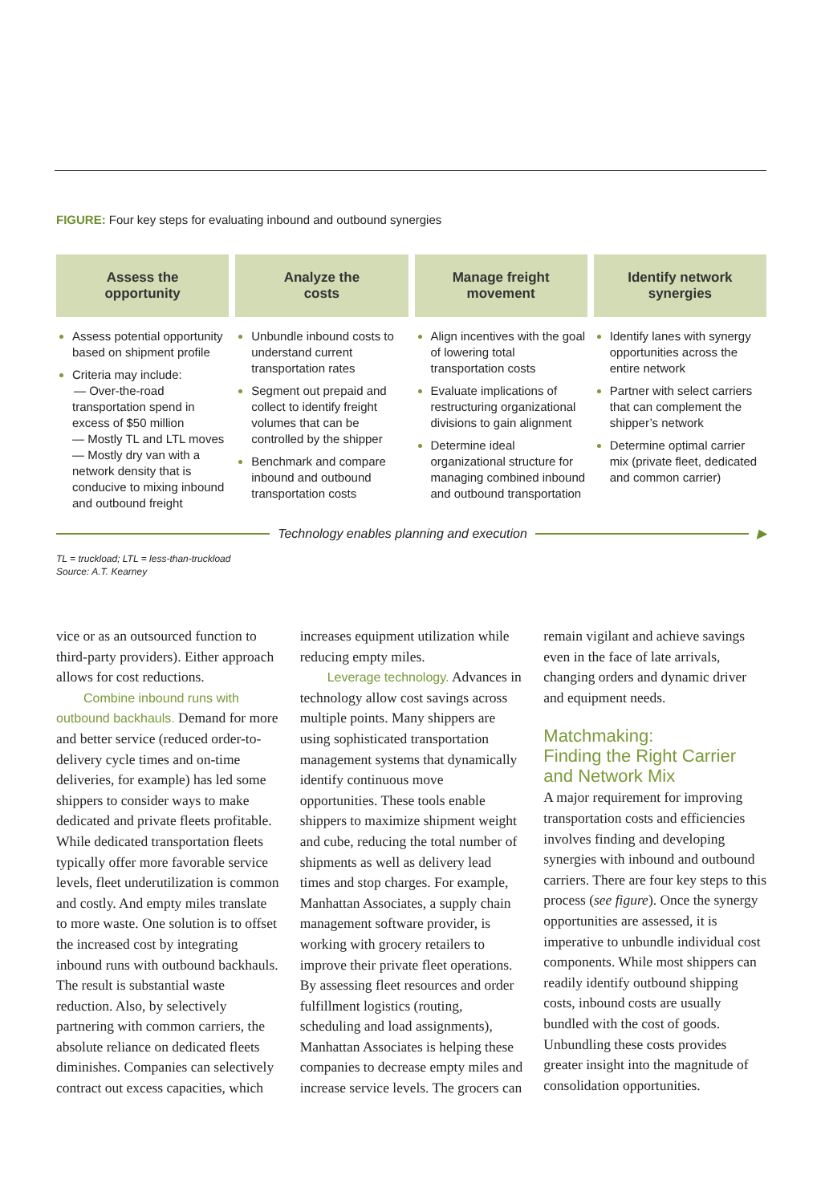FIGURE: Four key steps for evaluating inbound and outbound synergies
Assess the
opportunity
Assess potential opportunity based on shipment profile
Criteria may include:
— Over-the-road transportation spend in excess of $50 million
— Mostly TL and LTL moves
— Mostly dry van with a network density that is conducive to mixing inbound and outbound freight
Analyze the
costs
Unbundle inbound costs to understand current transportation rates
Segment out prepaid and collect to identify freight volumes that can be controlled by the shipper
Benchmark and compare inbound and outbound transportation costs
Manage freight
movement
Align incentives with the goal of lowering total transportation costs
Evaluate implications of restructuring organizational divisions to gain alignment
Determine ideal organizational structure for managing combined inbound and outbound transportation
Identify network
synergies
Identify lanes with synergy opportunities across the entire network
Partner with select carriers that can complement the shipper’s network
Determine optimal carrier mix (private fleet, dedicated and common carrier)
Technology enables planning and execution
▶
TL = truckload; LTL = less-than-truckload
Source: A.T. Kearney
vice or as an outsourced function to third-party providers). Either approach allows for cost reductions.
Combine inbound runs with outbound backhauls. Demand for more and better service (reduced order-to-delivery cycle times and on-time deliveries, for example) has led some shippers to consider ways to make dedicated and private fleets profitable. While dedicated transportation fleets typically offer more favorable service levels, fleet underutilization is common and costly. And empty miles translate to more waste. One solution is to offset the increased cost by integrating inbound runs with outbound backhauls. The result is substantial waste reduction. Also, by selectively partnering with common carriers, the absolute reliance on dedicated fleets diminishes. Companies can selectively contract out excess capacities, which increases equipment utilization while reducing empty miles.
Leverage technology. Advances in technology allow cost savings across multiple points. Many shippers are using sophisticated transportation management systems that dynamically identify continuous move opportunities. These tools enable shippers to maximize shipment weight and cube, reducing the total number of shipments as well as delivery lead times and stop charges. For example, Manhattan Associates, a supply chain management software provider, is working with grocery retailers to improve their private fleet operations. By assessing fleet resources and order fulfillment logistics (routing, scheduling and load assignments), Manhattan Associates is helping these companies to decrease empty miles and increase service levels. The grocers can remain vigilant and achieve savings even in the face of late arrivals, changing orders and dynamic driver and equipment needs.
Matchmaking:
Finding the Right Carrier and Network Mix
A major requirement for improving transportation costs and efficiencies involves finding and developing synergies with inbound and outbound carriers. There are four key steps to this process (see figure). Once the synergy opportunities are assessed, it is imperative to unbundle individual cost components. While most shippers can readily identify outbound shipping costs, inbound costs are usually bundled with the cost of goods. Unbundling these costs provides greater insight into the magnitude of consolidation opportunities.